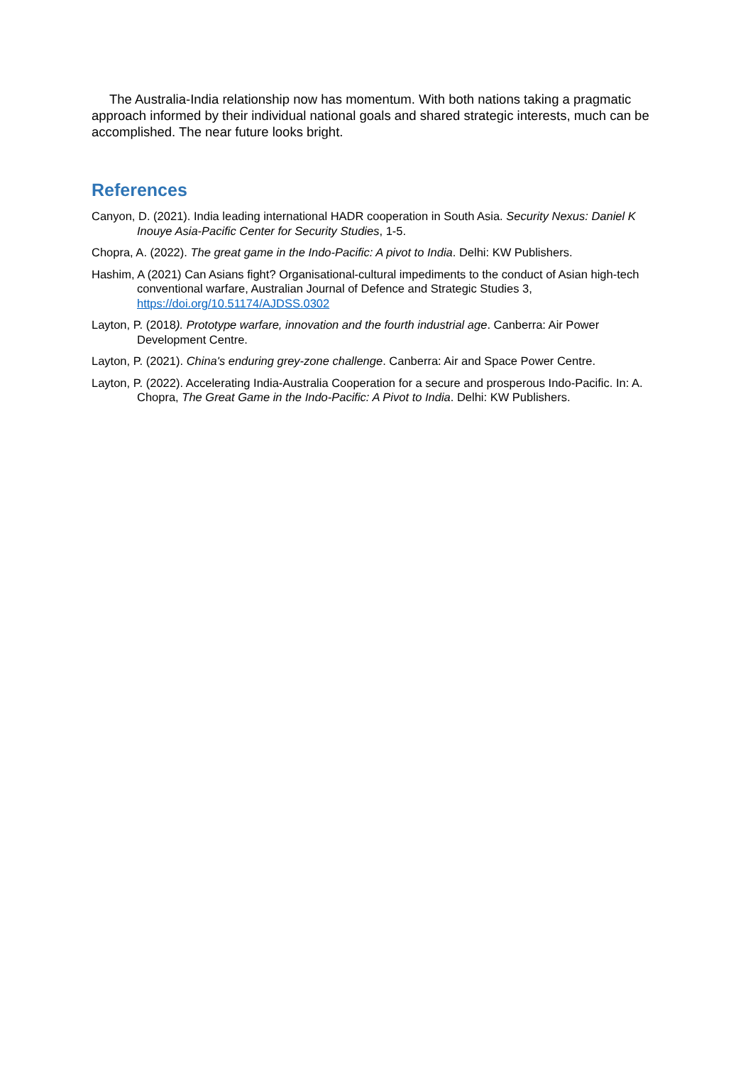The Australia-India relationship now has momentum. With both nations taking a pragmatic approach informed by their individual national goals and shared strategic interests, much can be accomplished. The near future looks bright.
References
Canyon, D. (2021). India leading international HADR cooperation in South Asia. Security Nexus: Daniel K Inouye Asia-Pacific Center for Security Studies, 1-5.
Chopra, A. (2022). The great game in the Indo-Pacific: A pivot to India. Delhi: KW Publishers.
Hashim, A (2021) Can Asians fight? Organisational-cultural impediments to the conduct of Asian high-tech conventional warfare, Australian Journal of Defence and Strategic Studies 3, https://doi.org/10.51174/AJDSS.0302
Layton, P. (2018). Prototype warfare, innovation and the fourth industrial age. Canberra: Air Power Development Centre.
Layton, P. (2021). China's enduring grey-zone challenge. Canberra: Air and Space Power Centre.
Layton, P. (2022). Accelerating India-Australia Cooperation for a secure and prosperous Indo-Pacific. In: A. Chopra, The Great Game in the Indo-Pacific: A Pivot to India. Delhi: KW Publishers.